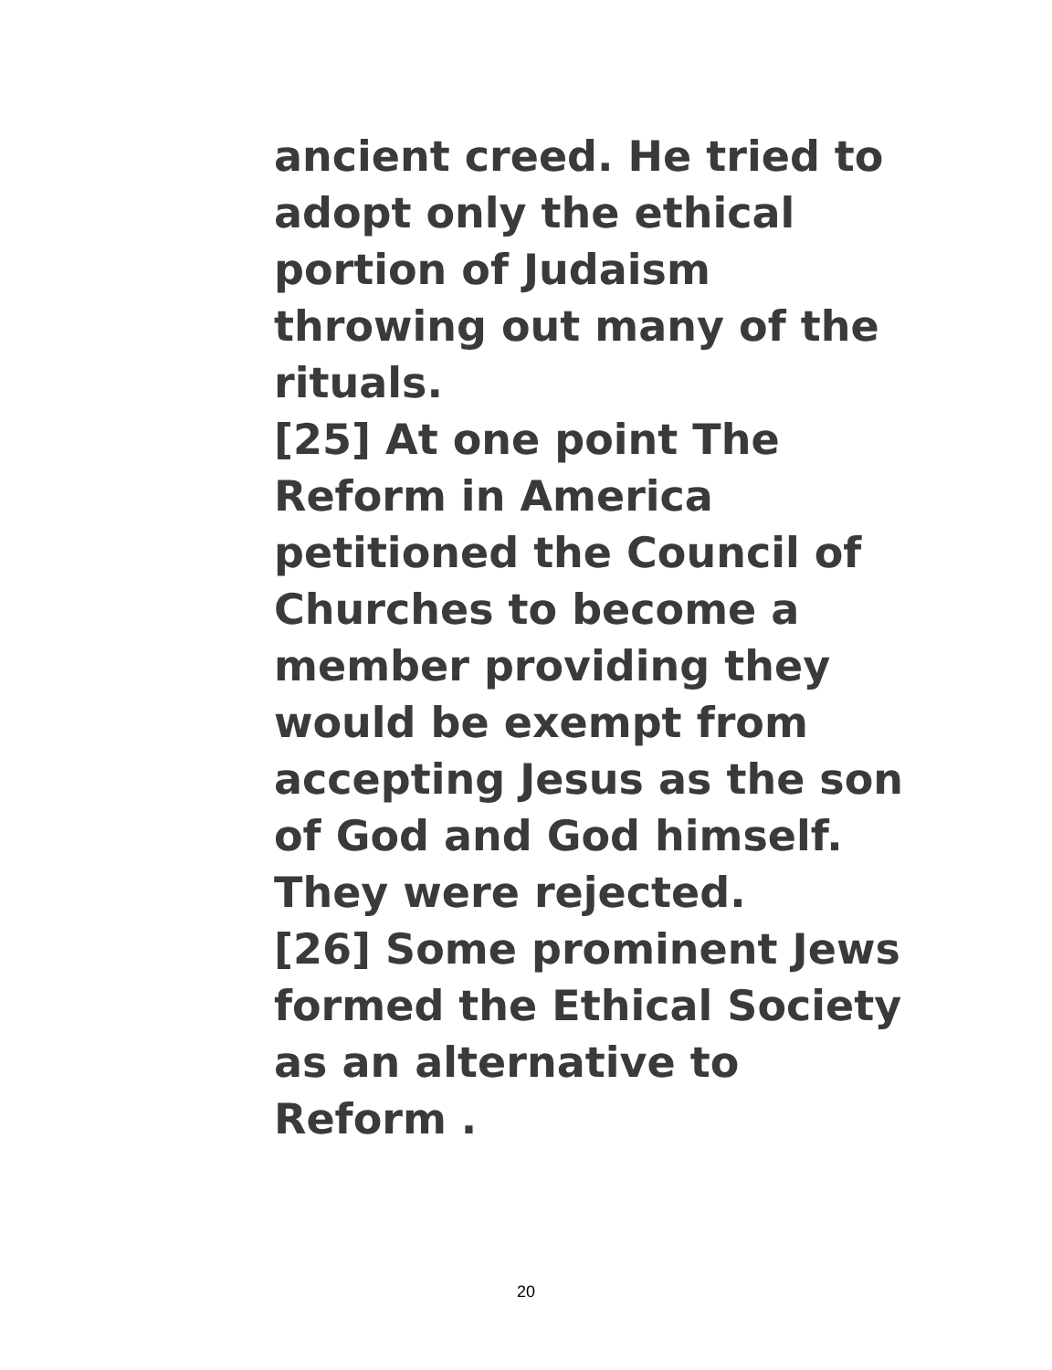ancient creed. He tried to
adopt only the ethical
portion of Judaism
throwing out many of the
rituals.
[25] At one point The
Reform in America
petitioned the Council of
Churches to become a
member providing they
would be exempt from
accepting Jesus as the son
of God and God himself.
They were rejected.
[26] Some prominent Jews
formed the Ethical Society
as an alternative to
Reform .
20